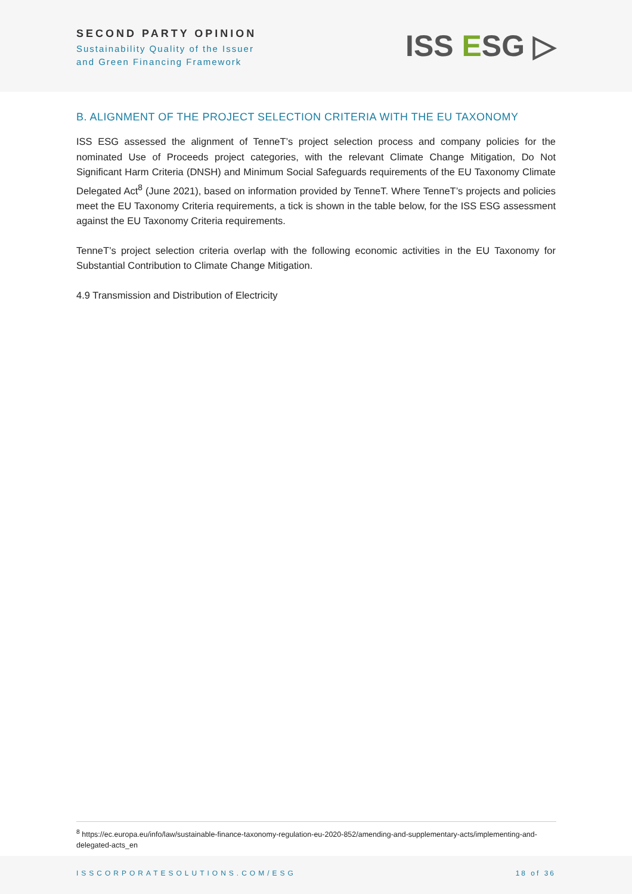SECOND PARTY OPINION
Sustainability Quality of the Issuer
and Green Financing Framework
ISS ESG ▷
B. ALIGNMENT OF THE PROJECT SELECTION CRITERIA WITH THE EU TAXONOMY
ISS ESG assessed the alignment of TenneT’s project selection process and company policies for the nominated Use of Proceeds project categories, with the relevant Climate Change Mitigation, Do Not Significant Harm Criteria (DNSH) and Minimum Social Safeguards requirements of the EU Taxonomy Climate Delegated Act<sup>8</sup> (June 2021), based on information provided by TenneT. Where TenneT’s projects and policies meet the EU Taxonomy Criteria requirements, a tick is shown in the table below, for the ISS ESG assessment against the EU Taxonomy Criteria requirements.
TenneT’s project selection criteria overlap with the following economic activities in the EU Taxonomy for Substantial Contribution to Climate Change Mitigation.
4.9 Transmission and Distribution of Electricity
<sup>8</sup> https://ec.europa.eu/info/law/sustainable-finance-taxonomy-regulation-eu-2020-852/amending-and-supplementary-acts/implementing-and-delegated-acts_en
ISSCORPORATESOLUTIONS.COM/ESG 18 of 36